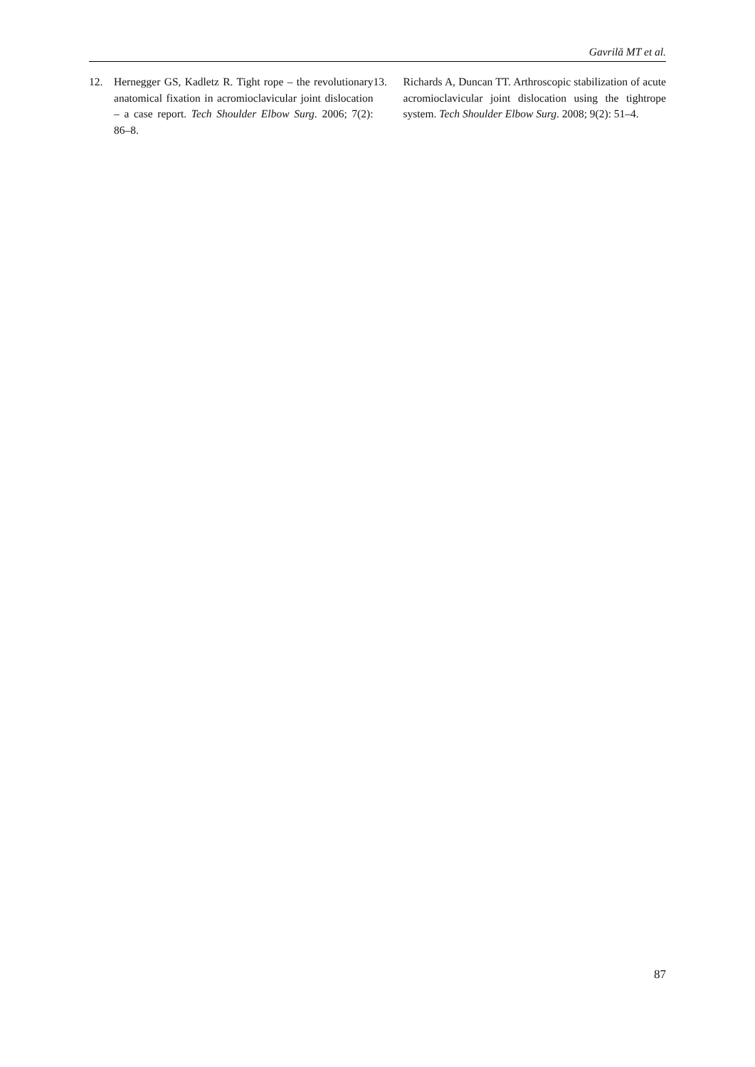Gavrilă MT et al.
12. Hernegger GS, Kadletz R. Tight rope – the revolutionary anatomical fixation in acromioclavicular joint dislocation – a case report. Tech Shoulder Elbow Surg. 2006; 7(2): 86–8.
13. Richards A, Duncan TT. Arthroscopic stabilization of acute acromioclavicular joint dislocation using the tightrope system. Tech Shoulder Elbow Surg. 2008; 9(2): 51–4.
87